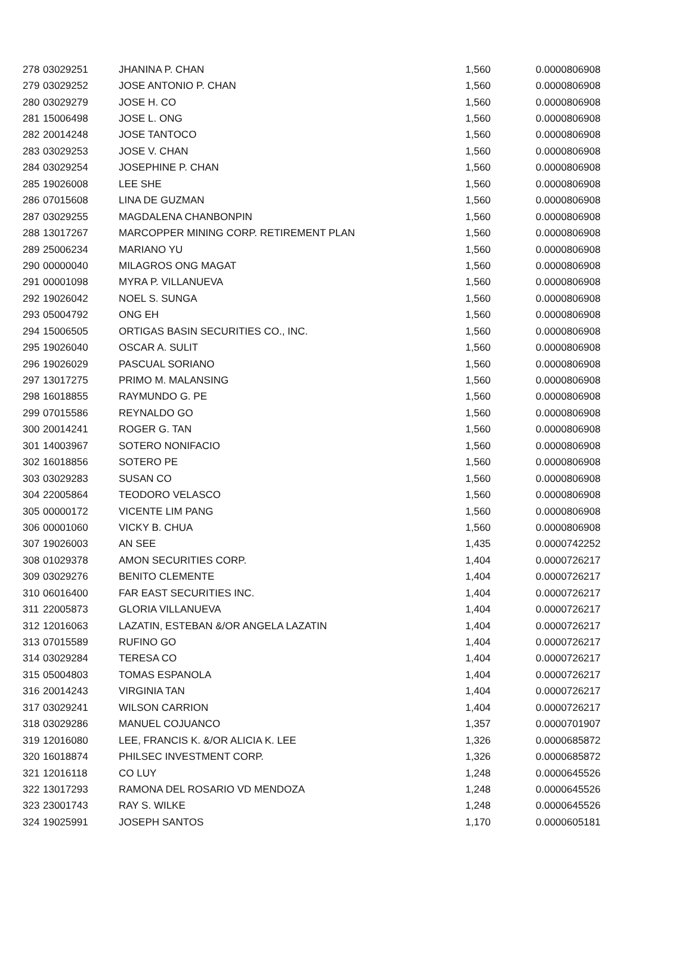| 278 | 03029251 | JHANINA P. CHAN | 1,560 | 0.0000806908 |
| 279 | 03029252 | JOSE ANTONIO P. CHAN | 1,560 | 0.0000806908 |
| 280 | 03029279 | JOSE H. CO | 1,560 | 0.0000806908 |
| 281 | 15006498 | JOSE L. ONG | 1,560 | 0.0000806908 |
| 282 | 20014248 | JOSE TANTOCO | 1,560 | 0.0000806908 |
| 283 | 03029253 | JOSE V. CHAN | 1,560 | 0.0000806908 |
| 284 | 03029254 | JOSEPHINE P. CHAN | 1,560 | 0.0000806908 |
| 285 | 19026008 | LEE SHE | 1,560 | 0.0000806908 |
| 286 | 07015608 | LINA DE GUZMAN | 1,560 | 0.0000806908 |
| 287 | 03029255 | MAGDALENA CHANBONPIN | 1,560 | 0.0000806908 |
| 288 | 13017267 | MARCOPPER MINING CORP. RETIREMENT PLAN | 1,560 | 0.0000806908 |
| 289 | 25006234 | MARIANO YU | 1,560 | 0.0000806908 |
| 290 | 00000040 | MILAGROS ONG MAGAT | 1,560 | 0.0000806908 |
| 291 | 00001098 | MYRA P. VILLANUEVA | 1,560 | 0.0000806908 |
| 292 | 19026042 | NOEL S. SUNGA | 1,560 | 0.0000806908 |
| 293 | 05004792 | ONG EH | 1,560 | 0.0000806908 |
| 294 | 15006505 | ORTIGAS BASIN SECURITIES CO., INC. | 1,560 | 0.0000806908 |
| 295 | 19026040 | OSCAR A. SULIT | 1,560 | 0.0000806908 |
| 296 | 19026029 | PASCUAL SORIANO | 1,560 | 0.0000806908 |
| 297 | 13017275 | PRIMO M. MALANSING | 1,560 | 0.0000806908 |
| 298 | 16018855 | RAYMUNDO G. PE | 1,560 | 0.0000806908 |
| 299 | 07015586 | REYNALDO GO | 1,560 | 0.0000806908 |
| 300 | 20014241 | ROGER G. TAN | 1,560 | 0.0000806908 |
| 301 | 14003967 | SOTERO NONIFACIO | 1,560 | 0.0000806908 |
| 302 | 16018856 | SOTERO PE | 1,560 | 0.0000806908 |
| 303 | 03029283 | SUSAN CO | 1,560 | 0.0000806908 |
| 304 | 22005864 | TEODORO VELASCO | 1,560 | 0.0000806908 |
| 305 | 00000172 | VICENTE LIM PANG | 1,560 | 0.0000806908 |
| 306 | 00001060 | VICKY B. CHUA | 1,560 | 0.0000806908 |
| 307 | 19026003 | AN SEE | 1,435 | 0.0000742252 |
| 308 | 01029378 | AMON SECURITIES CORP. | 1,404 | 0.0000726217 |
| 309 | 03029276 | BENITO CLEMENTE | 1,404 | 0.0000726217 |
| 310 | 06016400 | FAR EAST SECURITIES INC. | 1,404 | 0.0000726217 |
| 311 | 22005873 | GLORIA VILLANUEVA | 1,404 | 0.0000726217 |
| 312 | 12016063 | LAZATIN, ESTEBAN &/OR ANGELA LAZATIN | 1,404 | 0.0000726217 |
| 313 | 07015589 | RUFINO GO | 1,404 | 0.0000726217 |
| 314 | 03029284 | TERESA CO | 1,404 | 0.0000726217 |
| 315 | 05004803 | TOMAS ESPANOLA | 1,404 | 0.0000726217 |
| 316 | 20014243 | VIRGINIA TAN | 1,404 | 0.0000726217 |
| 317 | 03029241 | WILSON CARRION | 1,404 | 0.0000726217 |
| 318 | 03029286 | MANUEL COJUANCO | 1,357 | 0.0000701907 |
| 319 | 12016080 | LEE, FRANCIS K. &/OR ALICIA K. LEE | 1,326 | 0.0000685872 |
| 320 | 16018874 | PHILSEC INVESTMENT CORP. | 1,326 | 0.0000685872 |
| 321 | 12016118 | CO LUY | 1,248 | 0.0000645526 |
| 322 | 13017293 | RAMONA DEL ROSARIO VD MENDOZA | 1,248 | 0.0000645526 |
| 323 | 23001743 | RAY S. WILKE | 1,248 | 0.0000645526 |
| 324 | 19025991 | JOSEPH SANTOS | 1,170 | 0.0000605181 |